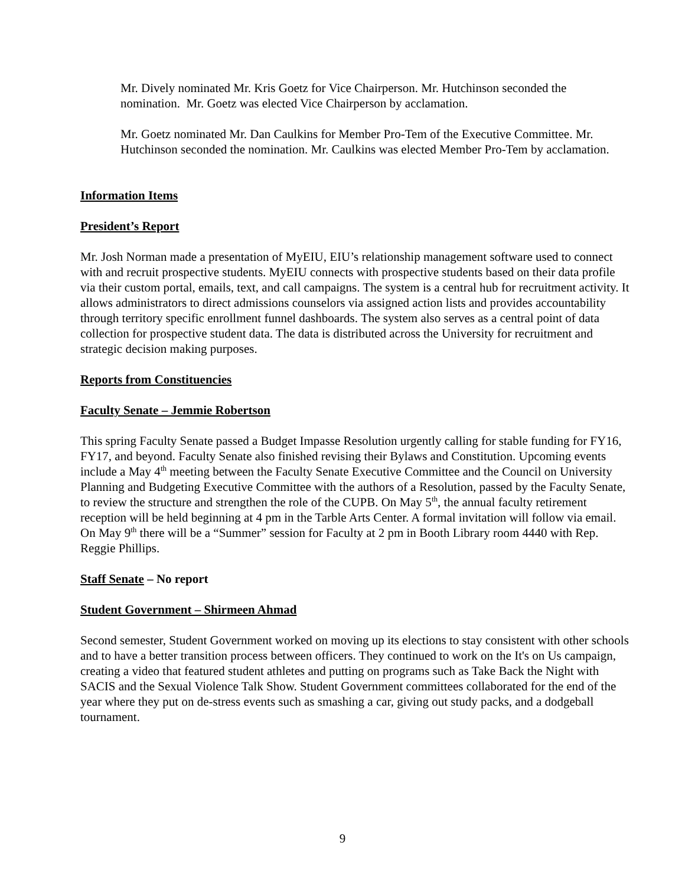Mr. Dively nominated Mr. Kris Goetz for Vice Chairperson. Mr. Hutchinson seconded the nomination. Mr. Goetz was elected Vice Chairperson by acclamation.
Mr. Goetz nominated Mr. Dan Caulkins for Member Pro-Tem of the Executive Committee. Mr. Hutchinson seconded the nomination. Mr. Caulkins was elected Member Pro-Tem by acclamation.
Information Items
President’s Report
Mr. Josh Norman made a presentation of MyEIU, EIU’s relationship management software used to connect with and recruit prospective students. MyEIU connects with prospective students based on their data profile via their custom portal, emails, text, and call campaigns. The system is a central hub for recruitment activity. It allows administrators to direct admissions counselors via assigned action lists and provides accountability through territory specific enrollment funnel dashboards. The system also serves as a central point of data collection for prospective student data. The data is distributed across the University for recruitment and strategic decision making purposes.
Reports from Constituencies
Faculty Senate – Jemmie Robertson
This spring Faculty Senate passed a Budget Impasse Resolution urgently calling for stable funding for FY16, FY17, and beyond. Faculty Senate also finished revising their Bylaws and Constitution. Upcoming events include a May 4<sup>th</sup> meeting between the Faculty Senate Executive Committee and the Council on University Planning and Budgeting Executive Committee with the authors of a Resolution, passed by the Faculty Senate, to review the structure and strengthen the role of the CUPB. On May 5<sup>th</sup>, the annual faculty retirement reception will be held beginning at 4 pm in the Tarble Arts Center. A formal invitation will follow via email. On May 9<sup>th</sup> there will be a “Summer” session for Faculty at 2 pm in Booth Library room 4440 with Rep. Reggie Phillips.
Staff Senate – No report
Student Government – Shirmeen Ahmad
Second semester, Student Government worked on moving up its elections to stay consistent with other schools and to have a better transition process between officers. They continued to work on the It's on Us campaign, creating a video that featured student athletes and putting on programs such as Take Back the Night with SACIS and the Sexual Violence Talk Show. Student Government committees collaborated for the end of the year where they put on de-stress events such as smashing a car, giving out study packs, and a dodgeball tournament.
9